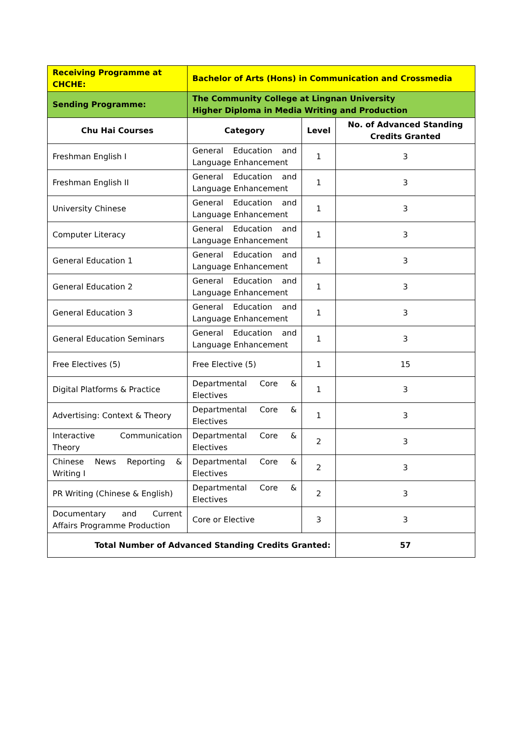| Receiving Programme at CHCHE: | Bachelor of Arts (Hons) in Communication and Crossmedia | | |
| Sending Programme: | The Community College at Lingnan University Higher Diploma in Media Writing and Production | | |
| Chu Hai Courses | Category | Level | No. of Advanced Standing Credits Granted |
| Freshman English I | General Education and Language Enhancement | 1 | 3 |
| Freshman English II | General Education and Language Enhancement | 1 | 3 |
| University Chinese | General Education and Language Enhancement | 1 | 3 |
| Computer Literacy | General Education and Language Enhancement | 1 | 3 |
| General Education 1 | General Education and Language Enhancement | 1 | 3 |
| General Education 2 | General Education and Language Enhancement | 1 | 3 |
| General Education 3 | General Education and Language Enhancement | 1 | 3 |
| General Education Seminars | General Education and Language Enhancement | 1 | 3 |
| Free Electives (5) | Free Elective (5) | 1 | 15 |
| Digital Platforms & Practice | Departmental Core & Electives | 1 | 3 |
| Advertising: Context & Theory | Departmental Core & Electives | 1 | 3 |
| Interactive Communication Theory | Departmental Core & Electives | 2 | 3 |
| Chinese News Reporting & Writing I | Departmental Core & Electives | 2 | 3 |
| PR Writing (Chinese & English) | Departmental Core & Electives | 2 | 3 |
| Documentary and Current Affairs Programme Production | Core or Elective | 3 | 3 |
| Total Number of Advanced Standing Credits Granted: | | | 57 |